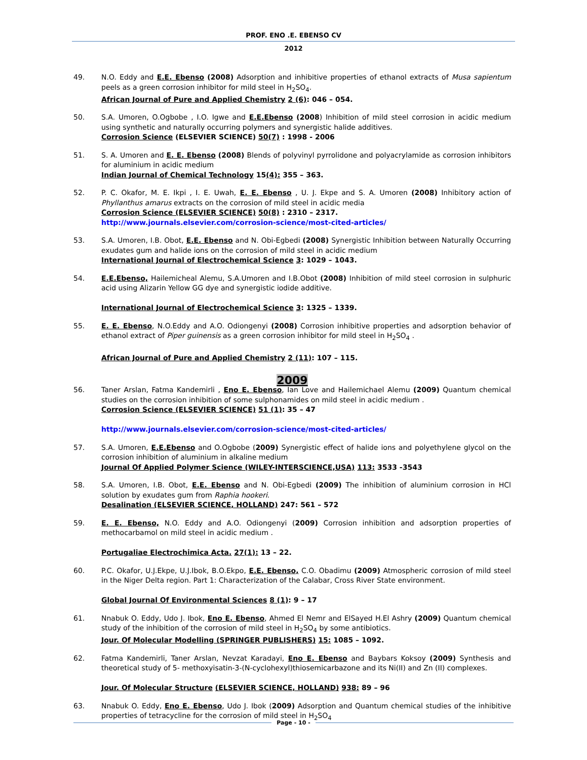PROF. ENO .E. EBENSO CV
2012
49. N.O. Eddy and E.E. Ebenso (2008) Adsorption and inhibitive properties of ethanol extracts of Musa sapientum peels as a green corrosion inhibitor for mild steel in H<sub>2</sub>SO<sub>4</sub>.
African Journal of Pure and Applied Chemistry 2 (6): 046 – 054.
50. S.A. Umoren, O.Ogbobe , I.O. Igwe and E.E.Ebenso (2008) Inhibition of mild steel corrosion in acidic medium using synthetic and naturally occurring polymers and synergistic halide additives.
Corrosion Science (ELSEVIER SCIENCE) 50(7) : 1998 - 2006
51. S. A. Umoren and E. E. Ebenso (2008) Blends of polyvinyl pyrrolidone and polyacrylamide as corrosion inhibitors for aluminium in acidic medium
Indian Journal of Chemical Technology 15(4): 355 – 363.
52. P. C. Okafor, M. E. Ikpi , I. E. Uwah, E. E. Ebenso , U. J. Ekpe and S. A. Umoren (2008) Inhibitory action of Phyllanthus amarus extracts on the corrosion of mild steel in acidic media
Corrosion Science (ELSEVIER SCIENCE) 50(8) : 2310 – 2317.
http://www.journals.elsevier.com/corrosion-science/most-cited-articles/
53. S.A. Umoren, I.B. Obot, E.E. Ebenso and N. Obi-Egbedi (2008) Synergistic Inhibition between Naturally Occurring exudates gum and halide ions on the corrosion of mild steel in acidic medium
International Journal of Electrochemical Science 3: 1029 – 1043.
54. E.E.Ebenso, Hailemicheal Alemu, S.A.Umoren and I.B.Obot (2008) Inhibition of mild steel corrosion in sulphuric acid using Alizarin Yellow GG dye and synergistic iodide additive.
International Journal of Electrochemical Science 3: 1325 – 1339.
55. E. E. Ebenso, N.O.Eddy and A.O. Odiongenyi (2008) Corrosion inhibitive properties and adsorption behavior of ethanol extract of Piper guinensis as a green corrosion inhibitor for mild steel in H<sub>2</sub>SO<sub>4</sub> .
African Journal of Pure and Applied Chemistry 2 (11): 107 – 115.
2009
56. Taner Arslan, Fatma Kandemirli , Eno E. Ebenso, Ian Love and Hailemichael Alemu (2009) Quantum chemical studies on the corrosion inhibition of some sulphonamides on mild steel in acidic medium .
Corrosion Science (ELSEVIER SCIENCE) 51 (1): 35 – 47
http://www.journals.elsevier.com/corrosion-science/most-cited-articles/
57. S.A. Umoren, E.E.Ebenso and O.Ogbobe (2009) Synergistic effect of halide ions and polyethylene glycol on the corrosion inhibition of aluminium in alkaline medium
Journal Of Applied Polymer Science (WILEY-INTERSCIENCE,USA) 113: 3533 -3543
58. S.A. Umoren, I.B. Obot, E.E. Ebenso and N. Obi-Egbedi (2009) The inhibition of aluminium corrosion in HCl solution by exudates gum from Raphia hookeri.
Desalination (ELSEVIER SCIENCE, HOLLAND) 247: 561 – 572
59. E. E. Ebenso, N.O. Eddy and A.O. Odiongenyi (2009) Corrosion inhibition and adsorption properties of methocarbamol on mild steel in acidic medium .
Portugaliae Electrochimica Acta. 27(1): 13 – 22.
60. P.C. Okafor, U.J.Ekpe, U.J.Ibok, B.O.Ekpo, E.E. Ebenso, C.O. Obadimu (2009) Atmospheric corrosion of mild steel in the Niger Delta region. Part 1: Characterization of the Calabar, Cross River State environment.
Global Journal Of Environmental Sciences 8 (1): 9 – 17
61. Nnabuk O. Eddy, Udo J. Ibok, Eno E. Ebenso, Ahmed El Nemr and ElSayed H.El Ashry (2009) Quantum chemical study of the inhibition of the corrosion of mild steel in H<sub>2</sub>SO<sub>4</sub> by some antibiotics.
Jour. Of Molecular Modelling (SPRINGER PUBLISHERS) 15: 1085 – 1092.
62. Fatma Kandemirli, Taner Arslan, Nevzat Karadayi, Eno E. Ebenso and Baybars Koksoy (2009) Synthesis and theoretical study of 5- methoxyisatin-3-(N-cyclohexyl)thiosemicarbazone and its Ni(II) and Zn (II) complexes.
Jour. Of Molecular Structure (ELSEVIER SCIENCE, HOLLAND) 938: 89 – 96
63. Nnabuk O. Eddy, Eno E. Ebenso, Udo J. Ibok (2009) Adsorption and Quantum chemical studies of the inhibitive properties of tetracycline for the corrosion of mild steel in H<sub>2</sub>SO<sub>4</sub>
Page - 10 -